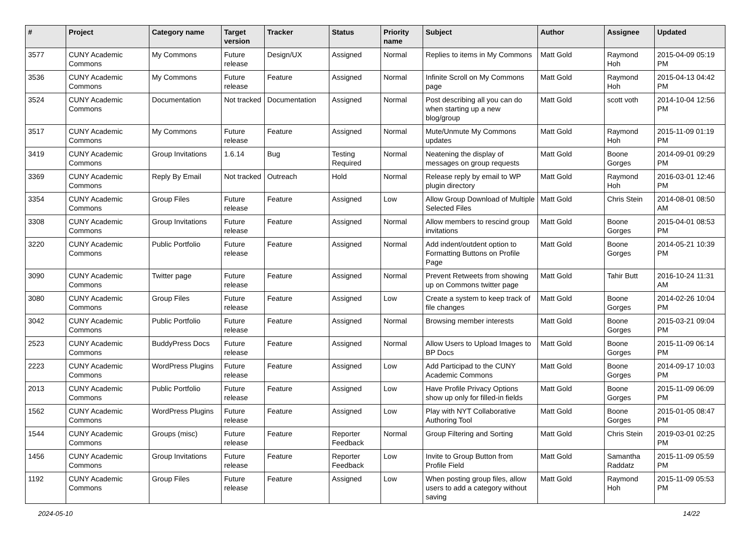| # | Project | Category name | Target version | Tracker | Status | Priority name | Subject | Author | Assignee | Updated |
| --- | --- | --- | --- | --- | --- | --- | --- | --- | --- | --- |
| 3577 | CUNY Academic Commons | My Commons | Future release | Design/UX | Assigned | Normal | Replies to items in My Commons | Matt Gold | Raymond Hoh | 2015-04-09 05:19 PM |
| 3536 | CUNY Academic Commons | My Commons | Future release | Feature | Assigned | Normal | Infinite Scroll on My Commons page | Matt Gold | Raymond Hoh | 2015-04-13 04:42 PM |
| 3524 | CUNY Academic Commons | Documentation | Not tracked | Documentation | Assigned | Normal | Post describing all you can do when starting up a new blog/group | Matt Gold | scott voth | 2014-10-04 12:56 PM |
| 3517 | CUNY Academic Commons | My Commons | Future release | Feature | Assigned | Normal | Mute/Unmute My Commons updates | Matt Gold | Raymond Hoh | 2015-11-09 01:19 PM |
| 3419 | CUNY Academic Commons | Group Invitations | 1.6.14 | Bug | Testing Required | Normal | Neatening the display of messages on group requests | Matt Gold | Boone Gorges | 2014-09-01 09:29 PM |
| 3369 | CUNY Academic Commons | Reply By Email | Not tracked | Outreach | Hold | Normal | Release reply by email to WP plugin directory | Matt Gold | Raymond Hoh | 2016-03-01 12:46 PM |
| 3354 | CUNY Academic Commons | Group Files | Future release | Feature | Assigned | Low | Allow Group Download of Multiple Selected Files | Matt Gold | Chris Stein | 2014-08-01 08:50 AM |
| 3308 | CUNY Academic Commons | Group Invitations | Future release | Feature | Assigned | Normal | Allow members to rescind group invitations | Matt Gold | Boone Gorges | 2015-04-01 08:53 PM |
| 3220 | CUNY Academic Commons | Public Portfolio | Future release | Feature | Assigned | Normal | Add indent/outdent option to Formatting Buttons on Profile Page | Matt Gold | Boone Gorges | 2014-05-21 10:39 PM |
| 3090 | CUNY Academic Commons | Twitter page | Future release | Feature | Assigned | Normal | Prevent Retweets from showing up on Commons twitter page | Matt Gold | Tahir Butt | 2016-10-24 11:31 AM |
| 3080 | CUNY Academic Commons | Group Files | Future release | Feature | Assigned | Low | Create a system to keep track of file changes | Matt Gold | Boone Gorges | 2014-02-26 10:04 PM |
| 3042 | CUNY Academic Commons | Public Portfolio | Future release | Feature | Assigned | Normal | Browsing member interests | Matt Gold | Boone Gorges | 2015-03-21 09:04 PM |
| 2523 | CUNY Academic Commons | BuddyPress Docs | Future release | Feature | Assigned | Normal | Allow Users to Upload Images to BP Docs | Matt Gold | Boone Gorges | 2015-11-09 06:14 PM |
| 2223 | CUNY Academic Commons | WordPress Plugins | Future release | Feature | Assigned | Low | Add Participad to the CUNY Academic Commons | Matt Gold | Boone Gorges | 2014-09-17 10:03 PM |
| 2013 | CUNY Academic Commons | Public Portfolio | Future release | Feature | Assigned | Low | Have Profile Privacy Options show up only for filled-in fields | Matt Gold | Boone Gorges | 2015-11-09 06:09 PM |
| 1562 | CUNY Academic Commons | WordPress Plugins | Future release | Feature | Assigned | Low | Play with NYT Collaborative Authoring Tool | Matt Gold | Boone Gorges | 2015-01-05 08:47 PM |
| 1544 | CUNY Academic Commons | Groups (misc) | Future release | Feature | Reporter Feedback | Normal | Group Filtering and Sorting | Matt Gold | Chris Stein | 2019-03-01 02:25 PM |
| 1456 | CUNY Academic Commons | Group Invitations | Future release | Feature | Reporter Feedback | Low | Invite to Group Button from Profile Field | Matt Gold | Samantha Raddatz | 2015-11-09 05:59 PM |
| 1192 | CUNY Academic Commons | Group Files | Future release | Feature | Assigned | Low | When posting group files, allow users to add a category without saving | Matt Gold | Raymond Hoh | 2015-11-09 05:53 PM |
2024-05-10 14/22